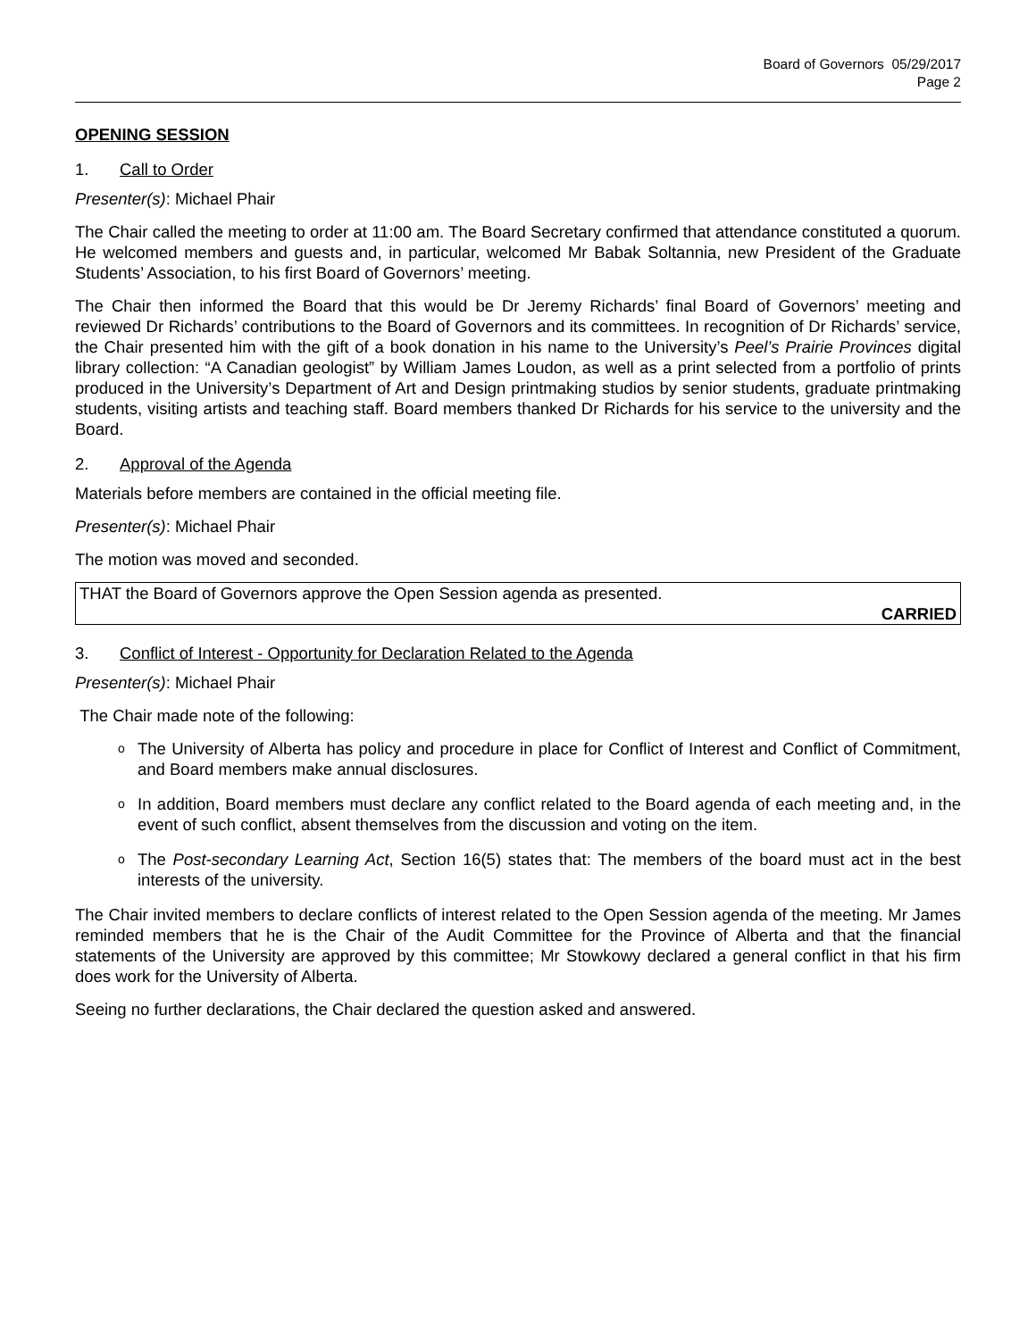Board of Governors 05/29/2017
Page 2
OPENING SESSION
1. Call to Order
Presenter(s): Michael Phair
The Chair called the meeting to order at 11:00 am. The Board Secretary confirmed that attendance constituted a quorum. He welcomed members and guests and, in particular, welcomed Mr Babak Soltannia, new President of the Graduate Students’ Association, to his first Board of Governors’ meeting.
The Chair then informed the Board that this would be Dr Jeremy Richards’ final Board of Governors’ meeting and reviewed Dr Richards’ contributions to the Board of Governors and its committees. In recognition of Dr Richards’ service, the Chair presented him with the gift of a book donation in his name to the University’s Peel’s Prairie Provinces digital library collection: “A Canadian geologist” by William James Loudon, as well as a print selected from a portfolio of prints produced in the University’s Department of Art and Design printmaking studios by senior students, graduate printmaking students, visiting artists and teaching staff. Board members thanked Dr Richards for his service to the university and the Board.
2. Approval of the Agenda
Materials before members are contained in the official meeting file.
Presenter(s): Michael Phair
The motion was moved and seconded.
THAT the Board of Governors approve the Open Session agenda as presented.
CARRIED
3. Conflict of Interest - Opportunity for Declaration Related to the Agenda
Presenter(s): Michael Phair
The Chair made note of the following:
o The University of Alberta has policy and procedure in place for Conflict of Interest and Conflict of Commitment, and Board members make annual disclosures.
o In addition, Board members must declare any conflict related to the Board agenda of each meeting and, in the event of such conflict, absent themselves from the discussion and voting on the item.
o The Post-secondary Learning Act, Section 16(5) states that: The members of the board must act in the best interests of the university.
The Chair invited members to declare conflicts of interest related to the Open Session agenda of the meeting. Mr James reminded members that he is the Chair of the Audit Committee for the Province of Alberta and that the financial statements of the University are approved by this committee; Mr Stowkowy declared a general conflict in that his firm does work for the University of Alberta.
Seeing no further declarations, the Chair declared the question asked and answered.